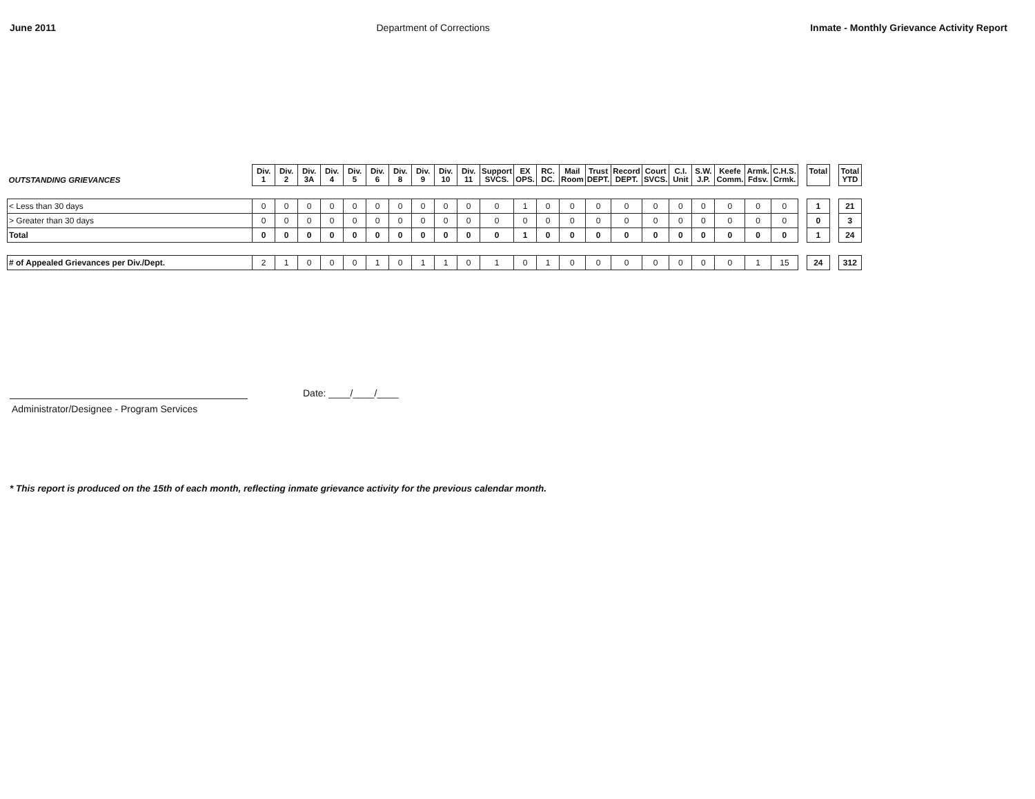June 2011 Department of Corrections Inmate - Monthly Grievance Activity Report
| OUTSTANDING GRIEVANCES | Div. 1 | Div. 2 | Div. 3A | Div. 4 | Div. 5 | Div. 6 | Div. 8 | Div. 9 | Div. 10 | Div. 11 | Support SVCS. | EX OPS. | RC. DC. | Mail Room | Trust DEPT. | Record DEPT. | Court SVCS. | C.I. Unit | S.W. J.P. | Keefe Comm. | Armk. Fdsv. | C.H.S. Crmk. | | Total | | Total YTD |
| < Less than 30 days | 0 | 0 | 0 | 0 | 0 | 0 | 0 | 0 | 0 | 0 | 0 | 1 | 0 | 0 | 0 | 0 | 0 | 0 | 0 | 0 | 0 | 0 | | 1 | | 21 |
| > Greater than 30 days | 0 | 0 | 0 | 0 | 0 | 0 | 0 | 0 | 0 | 0 | 0 | 0 | 0 | 0 | 0 | 0 | 0 | 0 | 0 | 0 | 0 | 0 | | 0 | | 3 |
| Total | 0 | 0 | 0 | 0 | 0 | 0 | 0 | 0 | 0 | 0 | 0 | 1 | 0 | 0 | 0 | 0 | 0 | 0 | 0 | 0 | 0 | 0 | | 1 | | 24 |
| # of Appealed Grievances per Div./Dept. | 2 | 1 | 0 | 0 | 0 | 1 | 0 | 1 | 1 | 0 | 1 | 0 | 1 | 0 | 0 | 0 | 0 | 0 | 0 | 0 | 1 | 15 | | 24 | | 312 |
Date: ____/____/____
Administrator/Designee - Program Services
* This report is produced on the 15th of each month, reflecting inmate grievance activity for the previous calendar month.